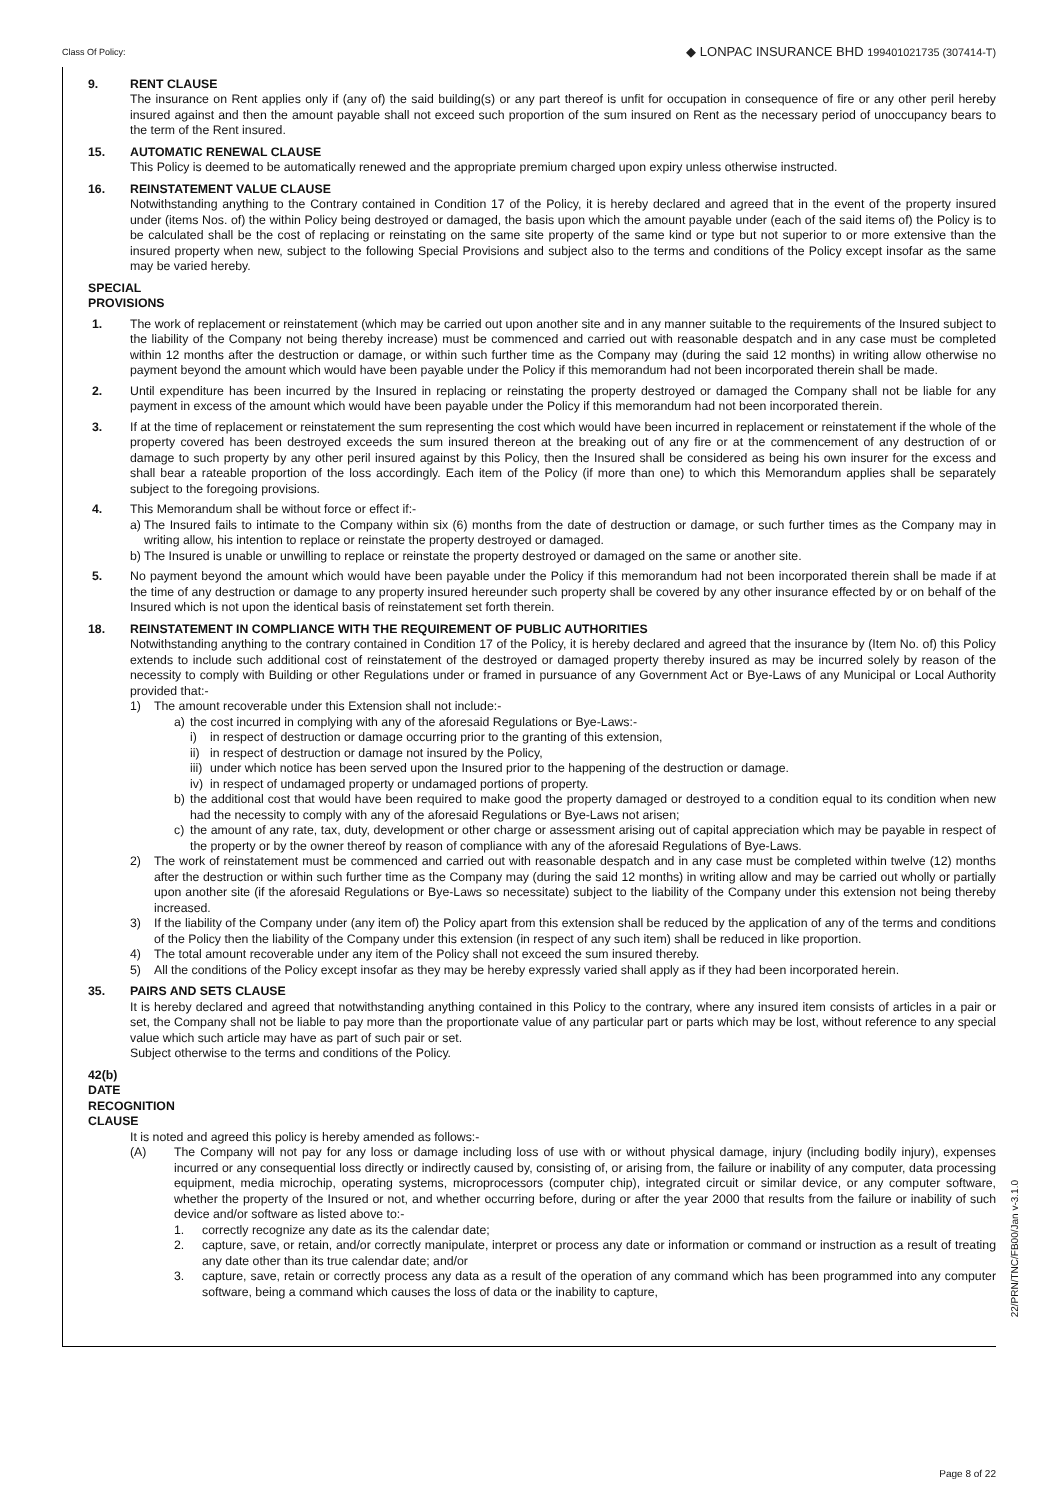Class Of Policy: ◆ LONPAC INSURANCE BHD 199401021735 (307414-T)
9. RENT CLAUSE
The insurance on Rent applies only if (any of) the said building(s) or any part thereof is unfit for occupation in consequence of fire or any other peril hereby insured against and then the amount payable shall not exceed such proportion of the sum insured on Rent as the necessary period of unoccupancy bears to the term of the Rent insured.
15. AUTOMATIC RENEWAL CLAUSE
This Policy is deemed to be automatically renewed and the appropriate premium charged upon expiry unless otherwise instructed.
16. REINSTATEMENT VALUE CLAUSE
Notwithstanding anything to the Contrary contained in Condition 17 of the Policy, it is hereby declared and agreed that in the event of the property insured under (items Nos. of) the within Policy being destroyed or damaged, the basis upon which the amount payable under (each of the said items of) the Policy is to be calculated shall be the cost of replacing or reinstating on the same site property of the same kind or type but not superior to or more extensive than the insured property when new, subject to the following Special Provisions and subject also to the terms and conditions of the Policy except insofar as the same may be varied hereby.
SPECIAL PROVISIONS
1. The work of replacement or reinstatement (which may be carried out upon another site and in any manner suitable to the requirements of the Insured subject to the liability of the Company not being thereby increase) must be commenced and carried out with reasonable despatch and in any case must be completed within 12 months after the destruction or damage, or within such further time as the Company may (during the said 12 months) in writing allow otherwise no payment beyond the amount which would have been payable under the Policy if this memorandum had not been incorporated therein shall be made.
2. Until expenditure has been incurred by the Insured in replacing or reinstating the property destroyed or damaged the Company shall not be liable for any payment in excess of the amount which would have been payable under the Policy if this memorandum had not been incorporated therein.
3. If at the time of replacement or reinstatement the sum representing the cost which would have been incurred in replacement or reinstatement if the whole of the property covered has been destroyed exceeds the sum insured thereon at the breaking out of any fire or at the commencement of any destruction of or damage to such property by any other peril insured against by this Policy, then the Insured shall be considered as being his own insurer for the excess and shall bear a rateable proportion of the loss accordingly. Each item of the Policy (if more than one) to which this Memorandum applies shall be separately subject to the foregoing provisions.
4. This Memorandum shall be without force or effect if:-
a) The Insured fails to intimate to the Company within six (6) months from the date of destruction or damage, or such further times as the Company may in writing allow, his intention to replace or reinstate the property destroyed or damaged.
b) The Insured is unable or unwilling to replace or reinstate the property destroyed or damaged on the same or another site.
5. No payment beyond the amount which would have been payable under the Policy if this memorandum had not been incorporated therein shall be made if at the time of any destruction or damage to any property insured hereunder such property shall be covered by any other insurance effected by or on behalf of the Insured which is not upon the identical basis of reinstatement set forth therein.
18. REINSTATEMENT IN COMPLIANCE WITH THE REQUIREMENT OF PUBLIC AUTHORITIES
Notwithstanding anything to the contrary contained in Condition 17 of the Policy, it is hereby declared and agreed that the insurance by (Item No. of) this Policy extends to include such additional cost of reinstatement of the destroyed or damaged property thereby insured as may be incurred solely by reason of the necessity to comply with Building or other Regulations under or framed in pursuance of any Government Act or Bye-Laws of any Municipal or Local Authority provided that:-
1) The amount recoverable under this Extension shall not include:-
a) the cost incurred in complying with any of the aforesaid Regulations or Bye-Laws:-
i) in respect of destruction or damage occurring prior to the granting of this extension,
ii) in respect of destruction or damage not insured by the Policy,
iii) under which notice has been served upon the Insured prior to the happening of the destruction or damage.
iv) in respect of undamaged property or undamaged portions of property.
b) the additional cost that would have been required to make good the property damaged or destroyed to a condition equal to its condition when new had the necessity to comply with any of the aforesaid Regulations or Bye-Laws not arisen;
c) the amount of any rate, tax, duty, development or other charge or assessment arising out of capital appreciation which may be payable in respect of the property or by the owner thereof by reason of compliance with any of the aforesaid Regulations of Bye-Laws.
2) The work of reinstatement must be commenced and carried out with reasonable despatch and in any case must be completed within twelve (12) months after the destruction or within such further time as the Company may (during the said 12 months) in writing allow and may be carried out wholly or partially upon another site (if the aforesaid Regulations or Bye-Laws so necessitate) subject to the liability of the Company under this extension not being thereby increased.
3) If the liability of the Company under (any item of) the Policy apart from this extension shall be reduced by the application of any of the terms and conditions of the Policy then the liability of the Company under this extension (in respect of any such item) shall be reduced in like proportion.
4) The total amount recoverable under any item of the Policy shall not exceed the sum insured thereby.
5) All the conditions of the Policy except insofar as they may be hereby expressly varied shall apply as if they had been incorporated herein.
35. PAIRS AND SETS CLAUSE
It is hereby declared and agreed that notwithstanding anything contained in this Policy to the contrary, where any insured item consists of articles in a pair or set, the Company shall not be liable to pay more than the proportionate value of any particular part or parts which may be lost, without reference to any special value which such article may have as part of such pair or set.
Subject otherwise to the terms and conditions of the Policy.
42(b) DATE RECOGNITION CLAUSE
It is noted and agreed this policy is hereby amended as follows:-
(A) The Company will not pay for any loss or damage including loss of use with or without physical damage, injury (including bodily injury), expenses incurred or any consequential loss directly or indirectly caused by, consisting of, or arising from, the failure or inability of any computer, data processing equipment, media microchip, operating systems, microprocessors (computer chip), integrated circuit or similar device, or any computer software, whether the property of the Insured or not, and whether occurring before, during or after the year 2000 that results from the failure or inability of such device and/or software as listed above to:-
1. correctly recognize any date as its the calendar date;
2. capture, save, or retain, and/or correctly manipulate, interpret or process any date or information or command or instruction as a result of treating any date other than its true calendar date; and/or
3. capture, save, retain or correctly process any data as a result of the operation of any command which has been programmed into any computer software, being a command which causes the loss of data or the inability to capture,
22/PRN/TNC/FB00/Jan v-3.1.0
Page 8 of 22